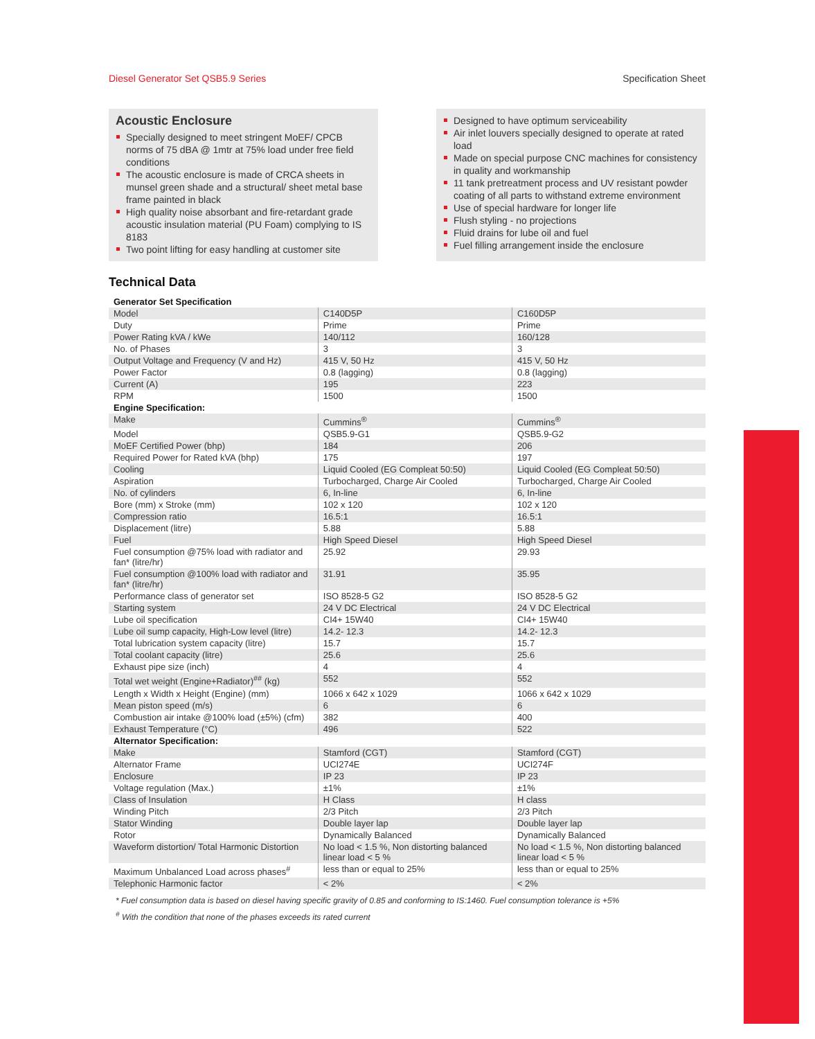Diesel Generator Set QSB5.9 Series Specification Sheet
Acoustic Enclosure
Specially designed to meet stringent MoEF/ CPCB norms of 75 dBA @ 1mtr at 75% load under free field conditions
The acoustic enclosure is made of CRCA sheets in munsel green shade and a structural/ sheet metal base frame painted in black
High quality noise absorbant and fire-retardant grade acoustic insulation material (PU Foam) complying to IS 8183
Two point lifting for easy handling at customer site
Designed to have optimum serviceability
Air inlet louvers specially designed to operate at rated load
Made on special purpose CNC machines for consistency in quality and workmanship
11 tank pretreatment process and UV resistant powder coating of all parts to withstand extreme environment
Use of special hardware for longer life
Flush styling - no projections
Fluid drains for lube oil and fuel
Fuel filling arrangement inside the enclosure
Technical Data
| Generator Set Specification | | |
| --- | --- | --- |
| Model | C140D5P | C160D5P |
| Duty | Prime | Prime |
| Power Rating kVA / kWe | 140/112 | 160/128 |
| No. of Phases | 3 | 3 |
| Output Voltage and Frequency (V and Hz) | 415 V, 50 Hz | 415 V, 50 Hz |
| Power Factor | 0.8 (lagging) | 0.8 (lagging) |
| Current (A) | 195 | 223 |
| RPM | 1500 | 1500 |
| Engine Specification: | | |
| Make | Cummins<sup>®</sup> | Cummins<sup>®</sup> |
| Model | QSB5.9-G1 | QSB5.9-G2 |
| MoEF Certified Power (bhp) | 184 | 206 |
| Required Power for Rated kVA (bhp) | 175 | 197 |
| Cooling | Liquid Cooled (EG Compleat 50:50) | Liquid Cooled (EG Compleat 50:50) |
| Aspiration | Turbocharged, Charge Air Cooled | Turbocharged, Charge Air Cooled |
| No. of cylinders | 6, In-line | 6, In-line |
| Bore (mm) x Stroke (mm) | 102 x 120 | 102 x 120 |
| Compression ratio | 16.5:1 | 16.5:1 |
| Displacement (litre) | 5.88 | 5.88 |
| Fuel | High Speed Diesel | High Speed Diesel |
| Fuel consumption @75% load with radiator and fan* (litre/hr) | 25.92 | 29.93 |
| Fuel consumption @100% load with radiator and fan* (litre/hr) | 31.91 | 35.95 |
| Performance class of generator set | ISO 8528-5 G2 | ISO 8528-5 G2 |
| Starting system | 24 V DC Electrical | 24 V DC Electrical |
| Lube oil specification | CI4+ 15W40 | CI4+ 15W40 |
| Lube oil sump capacity, High-Low level (litre) | 14.2- 12.3 | 14.2- 12.3 |
| Total lubrication system capacity (litre) | 15.7 | 15.7 |
| Total coolant capacity (litre) | 25.6 | 25.6 |
| Exhaust pipe size (inch) | 4 | 4 |
| Total wet weight (Engine+Radiator)<sup>##</sup> (kg) | 552 | 552 |
| Length x Width x Height (Engine) (mm) | 1066 x 642 x 1029 | 1066 x 642 x 1029 |
| Mean piston speed (m/s) | 6 | 6 |
| Combustion air intake @100% load (±5%) (cfm) | 382 | 400 |
| Exhaust Temperature (°C) | 496 | 522 |
| Alternator Specification: | | |
| Make | Stamford (CGT) | Stamford (CGT) |
| Alternator Frame | UCI274E | UCI274F |
| Enclosure | IP 23 | IP 23 |
| Voltage regulation (Max.) | ±1% | ±1% |
| Class of Insulation | H Class | H class |
| Winding Pitch | 2/3 Pitch | 2/3 Pitch |
| Stator Winding | Double layer lap | Double layer lap |
| Rotor | Dynamically Balanced | Dynamically Balanced |
| Waveform distortion/ Total Harmonic Distortion | No load < 1.5 %, Non distorting balanced linear load < 5 % | No load < 1.5 %, Non distorting balanced linear load < 5 % |
| Maximum Unbalanced Load across phases<sup>#</sup> | less than or equal to 25% | less than or equal to 25% |
| Telephonic Harmonic factor | < 2% | < 2% |
* Fuel consumption data is based on diesel having specific gravity of 0.85 and conforming to IS:1460. Fuel consumption tolerance is +5%
<sup>#</sup> With the condition that none of the phases exceeds its rated current